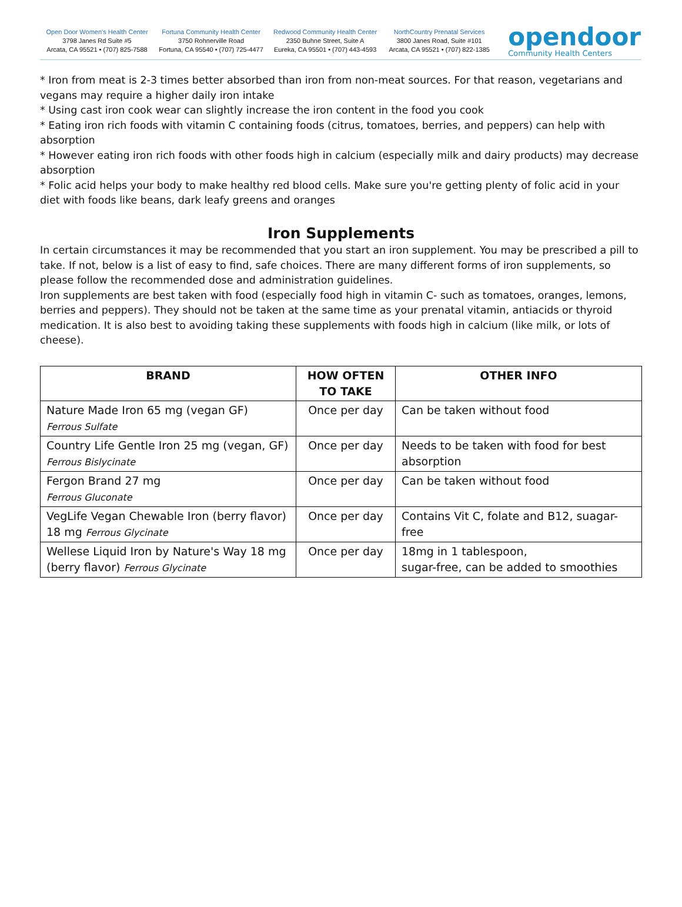Open Door Women's Health Center
3798 Janes Rd Suite #5
Arcata, CA 95521 • (707) 825-7588
Fortuna Community Health Center
3750 Rohnerville Road
Fortuna, CA 95540 • (707) 725-4477
Redwood Community Health Center
2350 Buhne Street, Suite A
Eureka, CA 95501 • (707) 443-4593
NorthCountry Prenatal Services
3800 Janes Road, Suite #101
Arcata, CA 95521 • (707) 822-1385
opendoor
Community Health Centers
* Iron from meat is 2-3 times better absorbed than iron from non-meat sources. For that reason, vegetarians and vegans may require a higher daily iron intake
* Using cast iron cook wear can slightly increase the iron content in the food you cook
* Eating iron rich foods with vitamin C containing foods (citrus, tomatoes, berries, and peppers) can help with absorption
* However eating iron rich foods with other foods high in calcium (especially milk and dairy products) may decrease absorption
* Folic acid helps your body to make healthy red blood cells. Make sure you're getting plenty of folic acid in your diet with foods like beans, dark leafy greens and oranges
Iron Supplements
In certain circumstances it may be recommended that you start an iron supplement. You may be prescribed a pill to take. If not, below is a list of easy to find, safe choices. There are many different forms of iron supplements, so please follow the recommended dose and administration guidelines.
Iron supplements are best taken with food (especially food high in vitamin C- such as tomatoes, oranges, lemons, berries and peppers). They should not be taken at the same time as your prenatal vitamin, antiacids or thyroid medication. It is also best to avoiding taking these supplements with foods high in calcium (like milk, or lots of cheese).
| BRAND | HOW OFTEN TO TAKE | OTHER INFO |
| --- | --- | --- |
| Nature Made Iron 65 mg (vegan GF) Ferrous Sulfate | Once per day | Can be taken without food |
| Country Life Gentle Iron 25 mg (vegan, GF) Ferrous Bislycinate | Once per day | Needs to be taken with food for best absorption |
| Fergon Brand 27 mg Ferrous Gluconate | Once per day | Can be taken without food |
| VegLife Vegan Chewable Iron (berry flavor) 18 mg Ferrous Glycinate | Once per day | Contains Vit C, folate and B12, suagar-free |
| Wellese Liquid Iron by Nature's Way 18 mg (berry flavor) Ferrous Glycinate | Once per day | 18mg in 1 tablespoon, sugar-free, can be added to smoothies |